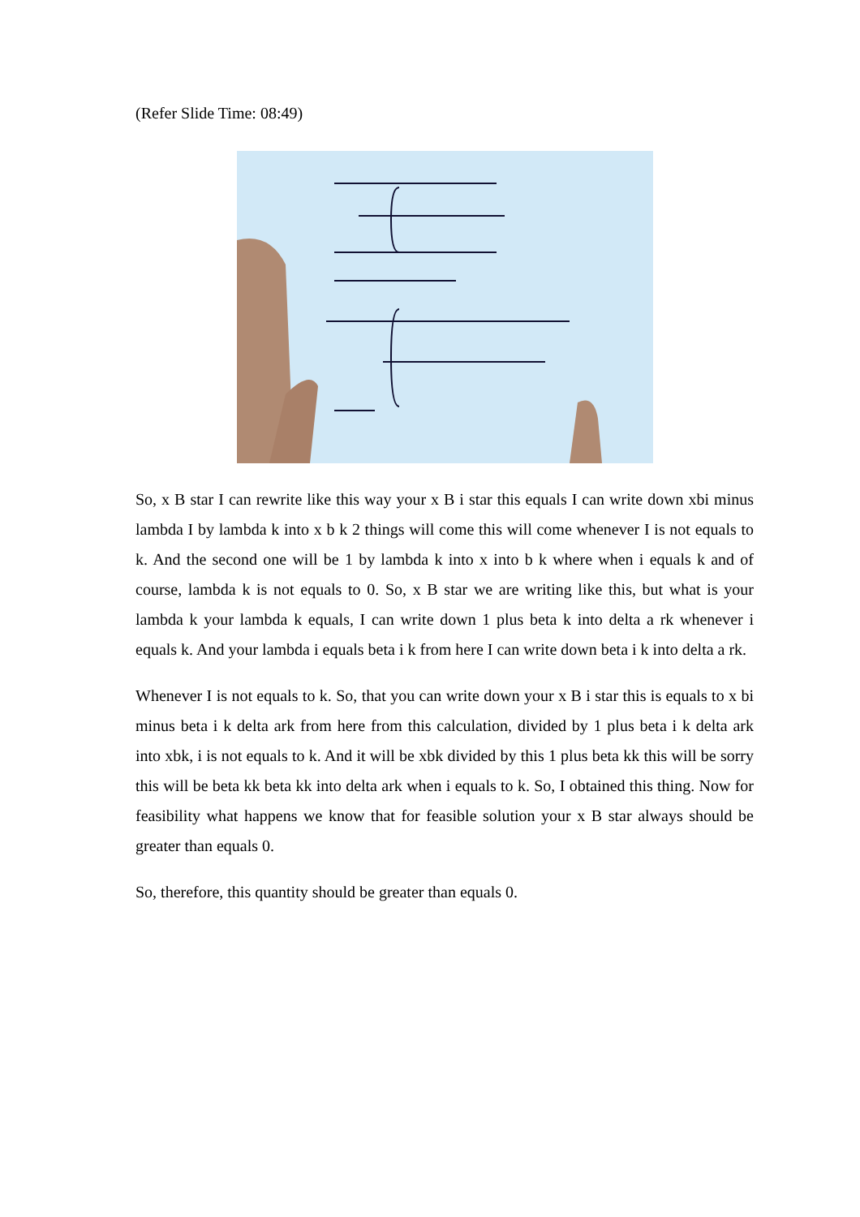(Refer Slide Time: 08:49)
So, x B star I can rewrite like this way your x B i star this equals I can write down xbi minus lambda I by lambda k into x b k 2 things will come this will come whenever I is not equals to k. And the second one will be 1 by lambda k into x into b k where when i equals k and of course, lambda k is not equals to 0. So, x B star we are writing like this, but what is your lambda k your lambda k equals, I can write down 1 plus beta k into delta a rk whenever i equals k. And your lambda i equals beta i k from here I can write down beta i k into delta a rk.
Whenever I is not equals to k. So, that you can write down your x B i star this is equals to x bi minus beta i k delta ark from here from this calculation, divided by 1 plus beta i k delta ark into xbk, i is not equals to k. And it will be xbk divided by this 1 plus beta kk this will be sorry this will be beta kk beta kk into delta ark when i equals to k. So, I obtained this thing. Now for feasibility what happens we know that for feasible solution your x B star always should be greater than equals 0.
So, therefore, this quantity should be greater than equals 0.